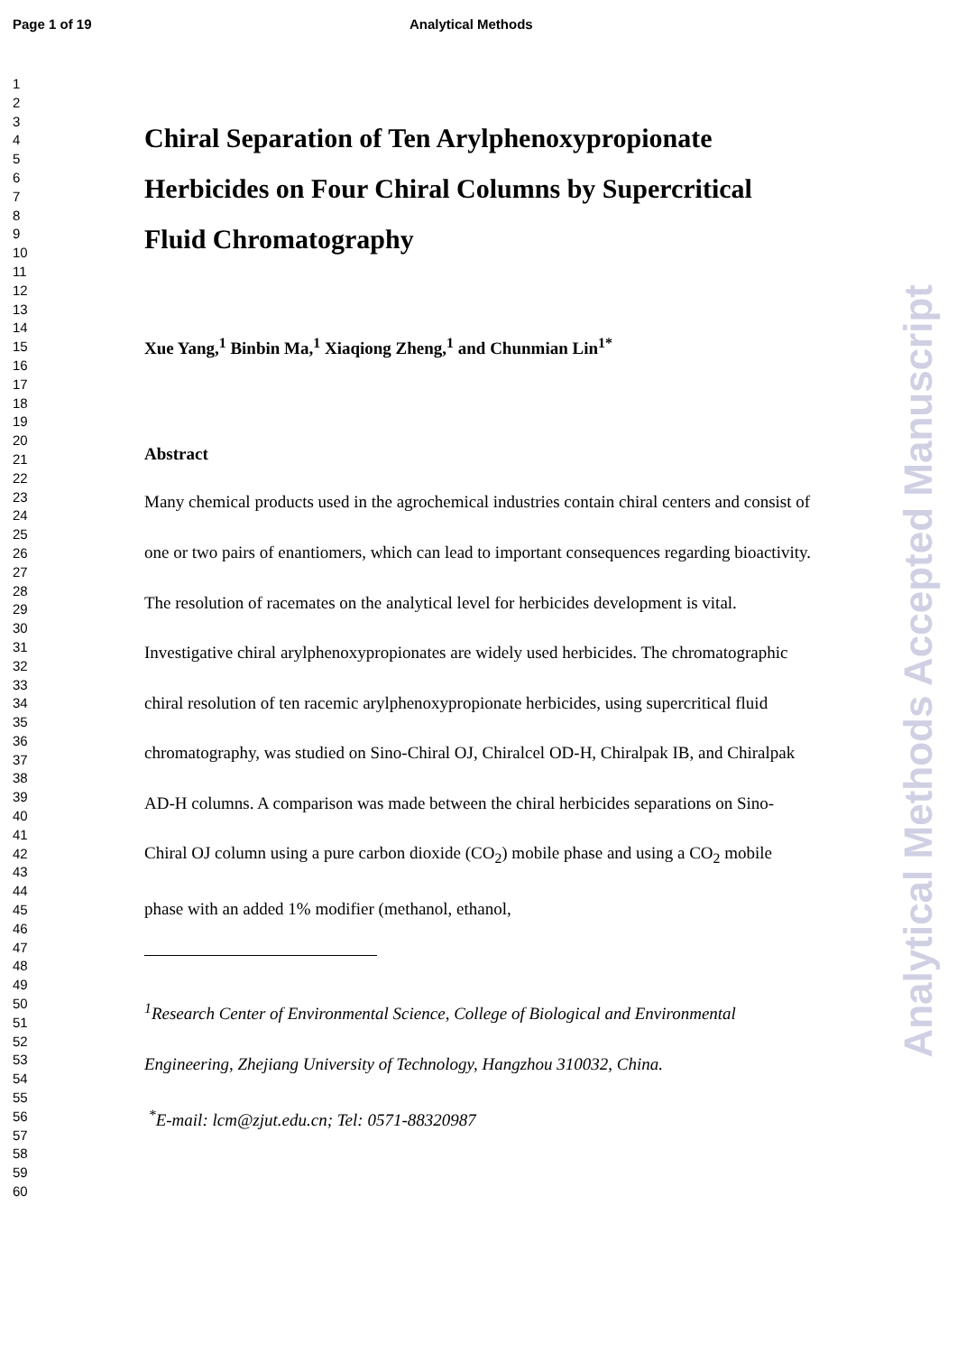Page 1 of 19 Analytical Methods
1
2
3
4
5
6
7
8
9
10
11
12
13
14
15
16
17
18
19
20
21
22
23
24
25
26
27
28
29
30
31
32
33
34
35
36
37
38
39
40
41
42
43
44
45
46
47
48
49
50
51
52
53
54
55
56
57
58
59
60
Chiral Separation of Ten Arylphenoxypropionate Herbicides on Four Chiral Columns by Supercritical Fluid Chromatography
Xue Yang,<sup>1</sup> Binbin Ma,<sup>1</sup> Xiaqiong Zheng,<sup>1</sup> and Chunmian Lin<sup>1*</sup>
Abstract
Many chemical products used in the agrochemical industries contain chiral centers and consist of one or two pairs of enantiomers, which can lead to important consequences regarding bioactivity. The resolution of racemates on the analytical level for herbicides development is vital. Investigative chiral arylphenoxypropionates are widely used herbicides. The chromatographic chiral resolution of ten racemic arylphenoxypropionate herbicides, using supercritical fluid chromatography, was studied on Sino-Chiral OJ, Chiralcel OD-H, Chiralpak IB, and Chiralpak AD-H columns. A comparison was made between the chiral herbicides separations on Sino-Chiral OJ column using a pure carbon dioxide (CO<sub>2</sub>) mobile phase and using a CO<sub>2</sub> mobile phase with an added 1% modifier (methanol, ethanol,
<sup>1</sup> Research Center of Environmental Science, College of Biological and Environmental Engineering, Zhejiang University of Technology, Hangzhou 310032, China.
<sup>*</sup> E-mail: lcm@zjut.edu.cn; Tel: 0571-88320987
Analytical Methods Accepted Manuscript